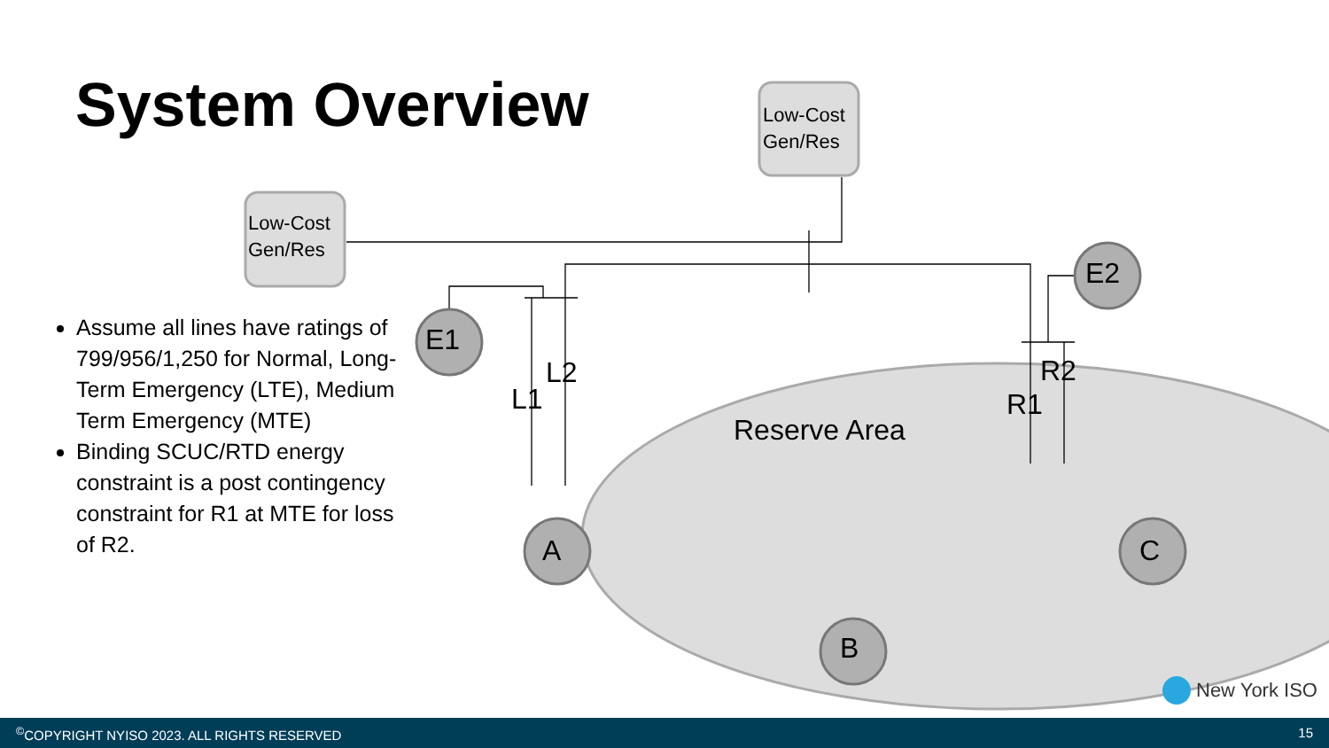System Overview
Assume all lines have ratings of 799/956/1,250 for Normal, Long-Term Emergency (LTE), Medium Term Emergency (MTE)
Binding SCUC/RTD energy constraint is a post contingency constraint for R1 at MTE for loss of R2.
Low-Cost
Gen/Res
Low-Cost
Gen/Res
E1
E2
L2
L1
R2
R1
Reserve Area
A
B
C
New York ISO
<sup>©</sup>COPYRIGHT NYISO 2023. ALL RIGHTS RESERVED 15